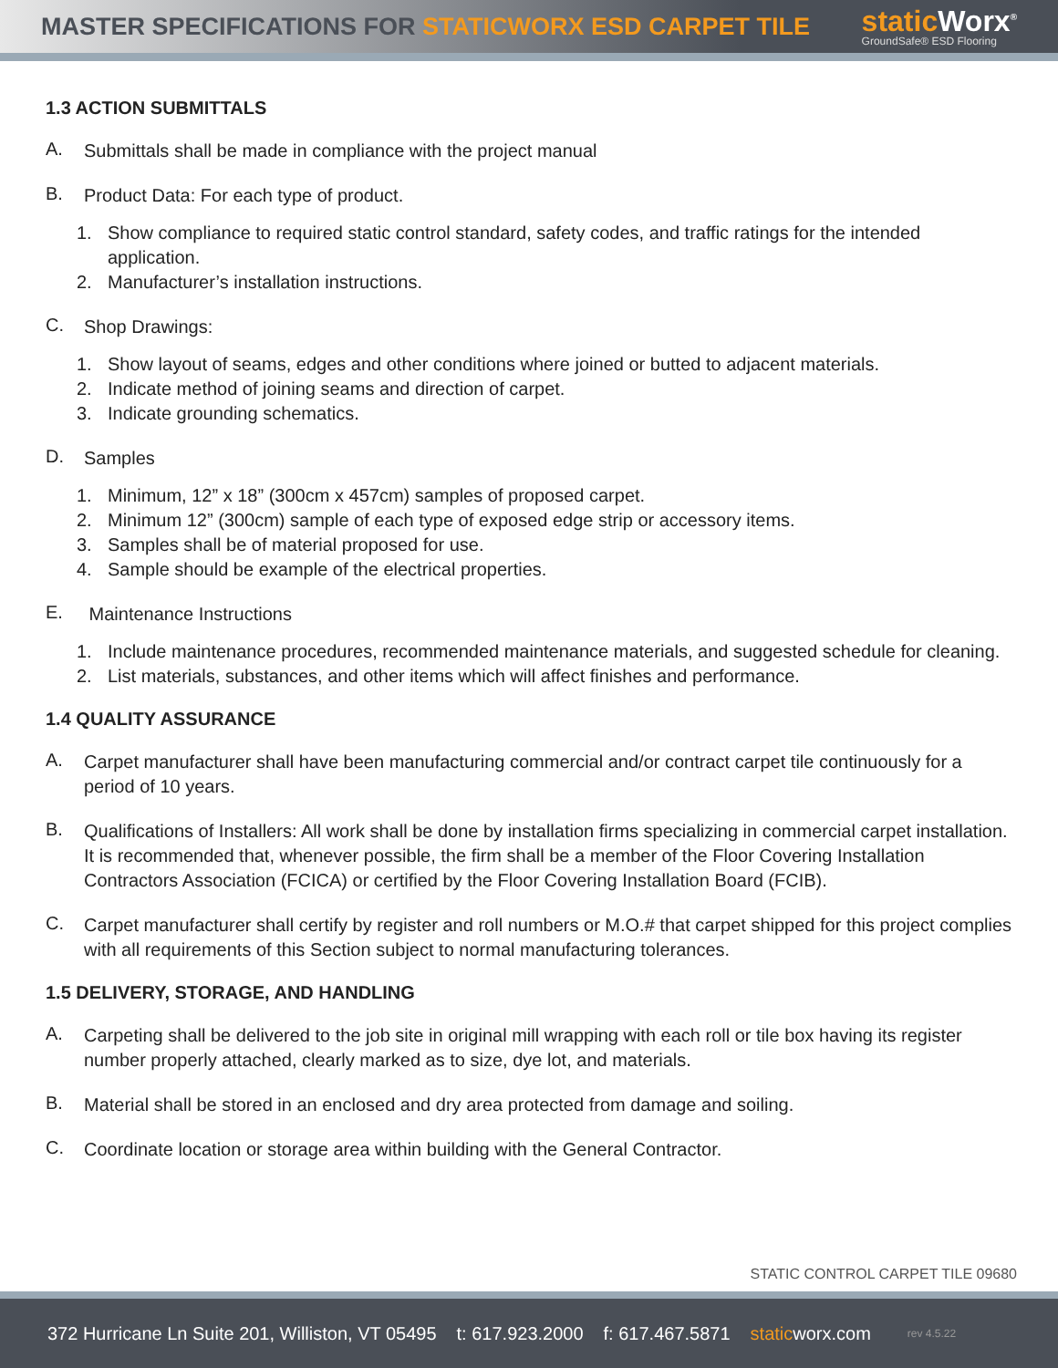MASTER SPECIFICATIONS FOR STATICWORX ESD CARPET TILE
static Worx<sup>®</sup>
GroundSafe® ESD Flooring
1.3 ACTION SUBMITTALS
A.
Submittals shall be made in compliance with the project manual
B.
Product Data: For each type of product.
1. Show compliance to required static control standard, safety codes, and traffic ratings for the intended application.
2. Manufacturer’s installation instructions.
C.
Shop Drawings:
1. Show layout of seams, edges and other conditions where joined or butted to adjacent materials.
2. Indicate method of joining seams and direction of carpet.
3. Indicate grounding schematics.
D.
Samples
1. Minimum, 12” x 18” (300cm x 457cm) samples of proposed carpet.
2. Minimum 12” (300cm) sample of each type of exposed edge strip or accessory items.
3. Samples shall be of material proposed for use.
4. Sample should be example of the electrical properties.
E.
Maintenance Instructions
1. Include maintenance procedures, recommended maintenance materials, and suggested schedule for cleaning.
2. List materials, substances, and other items which will affect finishes and performance.
1.4 QUALITY ASSURANCE
A.
Carpet manufacturer shall have been manufacturing commercial and/or contract carpet tile continuously for a period of 10 years.
B.
Qualifications of Installers: All work shall be done by installation firms specializing in commercial carpet installation. It is recommended that, whenever possible, the firm shall be a member of the Floor Covering Installation Contractors Association (FCICA) or certified by the Floor Covering Installation Board (FCIB).
C.
Carpet manufacturer shall certify by register and roll numbers or M.O.# that carpet shipped for this project complies with all requirements of this Section subject to normal manufacturing tolerances.
1.5 DELIVERY, STORAGE, AND HANDLING
A.
Carpeting shall be delivered to the job site in original mill wrapping with each roll or tile box having its register number properly attached, clearly marked as to size, dye lot, and materials.
B.
Material shall be stored in an enclosed and dry area protected from damage and soiling.
C.
Coordinate location or storage area within building with the General Contractor.
STATIC CONTROL CARPET TILE 09680
372 Hurricane Ln Suite 201, Williston, VT 05495 t: 617.923.2000 f: 617.467.5871 staticworx.com rev 4.5.22